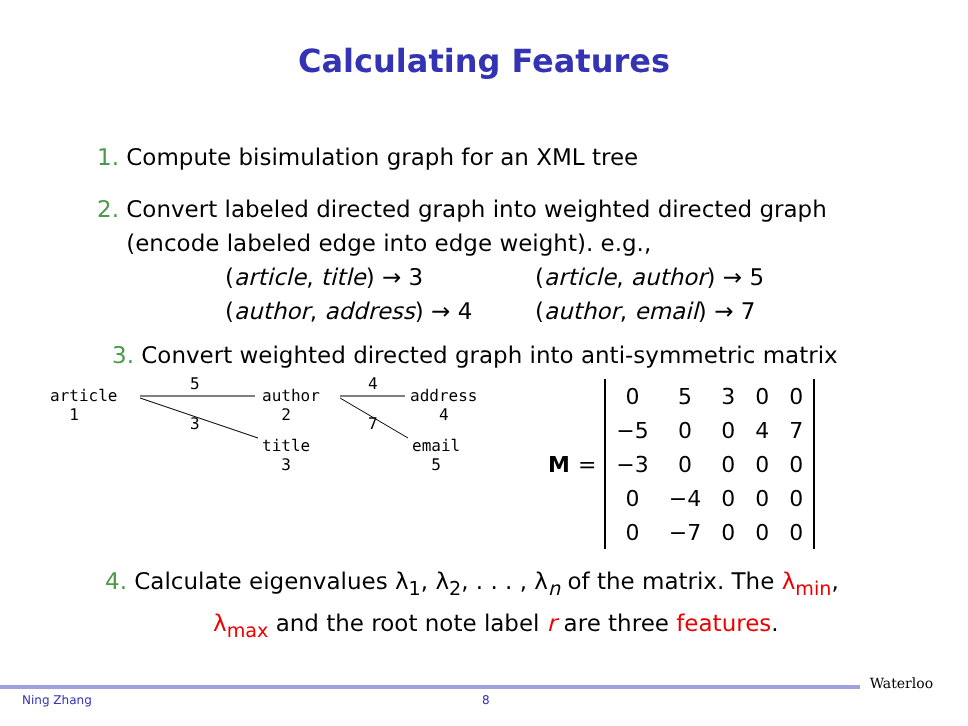Calculating Features
1. Compute bisimulation graph for an XML tree
2. Convert labeled directed graph into weighted directed graph
(encode labeled edge into edge weight). e.g.,
(article, title) → 3
(article, author) → 5
(author, address) → 4
(author, email) → 7
3. Convert weighted directed graph into anti-symmetric matrix
article
1
5
author
2
4
address
4
3 7
title
3
email
5
M =
| 0 | 5 | 3 | 0 | 0 |
| −5 | 0 | 0 | 4 | 7 |
| −3 | 0 | 0 | 0 | 0 |
| 0 | −4 | 0 | 0 | 0 |
| 0 | −7 | 0 | 0 | 0 |
4. Calculate eigenvalues λ<sub>1</sub>, λ<sub>2</sub>, . . . , λ<sub>n</sub> of the matrix. The λ<sub>min</sub>,
λ<sub>max</sub> and the root note label r are three features.
Ning Zhang 8 Waterloo